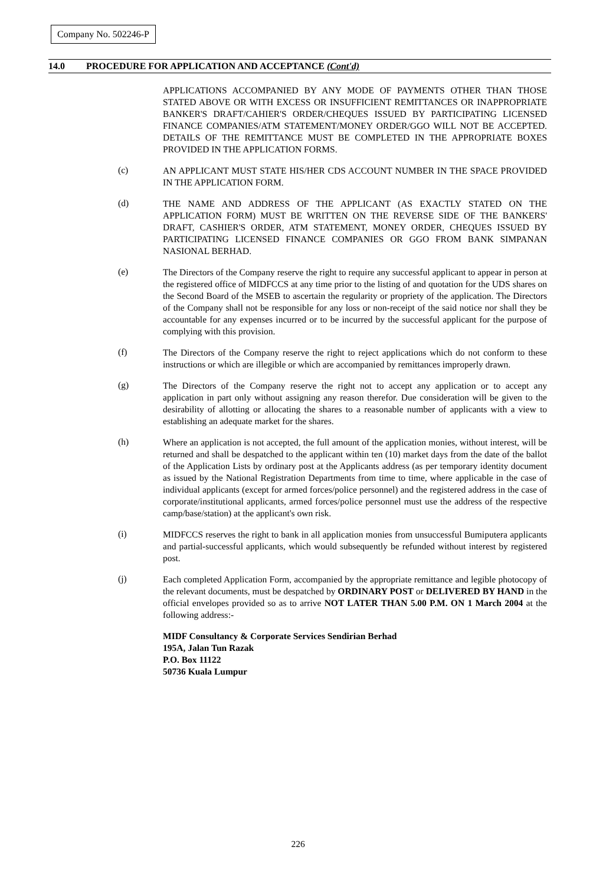Company No. 502246-P
14.0 PROCEDURE FOR APPLICATION AND ACCEPTANCE (Cont'd)
APPLICATIONS ACCOMPANIED BY ANY MODE OF PAYMENTS OTHER THAN THOSE STATED ABOVE OR WITH EXCESS OR INSUFFICIENT REMITTANCES OR INAPPROPRIATE BANKER'S DRAFT/CAHIER'S ORDER/CHEQUES ISSUED BY PARTICIPATING LICENSED FINANCE COMPANIES/ATM STATEMENT/MONEY ORDER/GGO WILL NOT BE ACCEPTED. DETAILS OF THE REMITTANCE MUST BE COMPLETED IN THE APPROPRIATE BOXES PROVIDED IN THE APPLICATION FORMS.
(c)
AN APPLICANT MUST STATE HIS/HER CDS ACCOUNT NUMBER IN THE SPACE PROVIDED IN THE APPLICATION FORM.
(d)
THE NAME AND ADDRESS OF THE APPLICANT (AS EXACTLY STATED ON THE APPLICATION FORM) MUST BE WRITTEN ON THE REVERSE SIDE OF THE BANKERS' DRAFT, CASHIER'S ORDER, ATM STATEMENT, MONEY ORDER, CHEQUES ISSUED BY PARTICIPATING LICENSED FINANCE COMPANIES OR GGO FROM BANK SIMPANAN NASIONAL BERHAD.
(e)
The Directors of the Company reserve the right to require any successful applicant to appear in person at the registered office of MIDFCCS at any time prior to the listing of and quotation for the UDS shares on the Second Board of the MSEB to ascertain the regularity or propriety of the application. The Directors of the Company shall not be responsible for any loss or non-receipt of the said notice nor shall they be accountable for any expenses incurred or to be incurred by the successful applicant for the purpose of complying with this provision.
(f)
The Directors of the Company reserve the right to reject applications which do not conform to these instructions or which are illegible or which are accompanied by remittances improperly drawn.
(g)
The Directors of the Company reserve the right not to accept any application or to accept any application in part only without assigning any reason therefor. Due consideration will be given to the desirability of allotting or allocating the shares to a reasonable number of applicants with a view to establishing an adequate market for the shares.
(h)
Where an application is not accepted, the full amount of the application monies, without interest, will be returned and shall be despatched to the applicant within ten (10) market days from the date of the ballot of the Application Lists by ordinary post at the Applicants address (as per temporary identity document as issued by the National Registration Departments from time to time, where applicable in the case of individual applicants (except for armed forces/police personnel) and the registered address in the case of corporate/institutional applicants, armed forces/police personnel must use the address of the respective camp/base/station) at the applicant's own risk.
(i)
MIDFCCS reserves the right to bank in all application monies from unsuccessful Bumiputera applicants and partial-successful applicants, which would subsequently be refunded without interest by registered post.
(j)
Each completed Application Form, accompanied by the appropriate remittance and legible photocopy of the relevant documents, must be despatched by ORDINARY POST or DELIVERED BY HAND in the official envelopes provided so as to arrive NOT LATER THAN 5.00 P.M. ON 1 March 2004 at the following address:-
MIDF Consultancy & Corporate Services Sendirian Berhad
195A, Jalan Tun Razak
P.O. Box 11122
50736 Kuala Lumpur
226